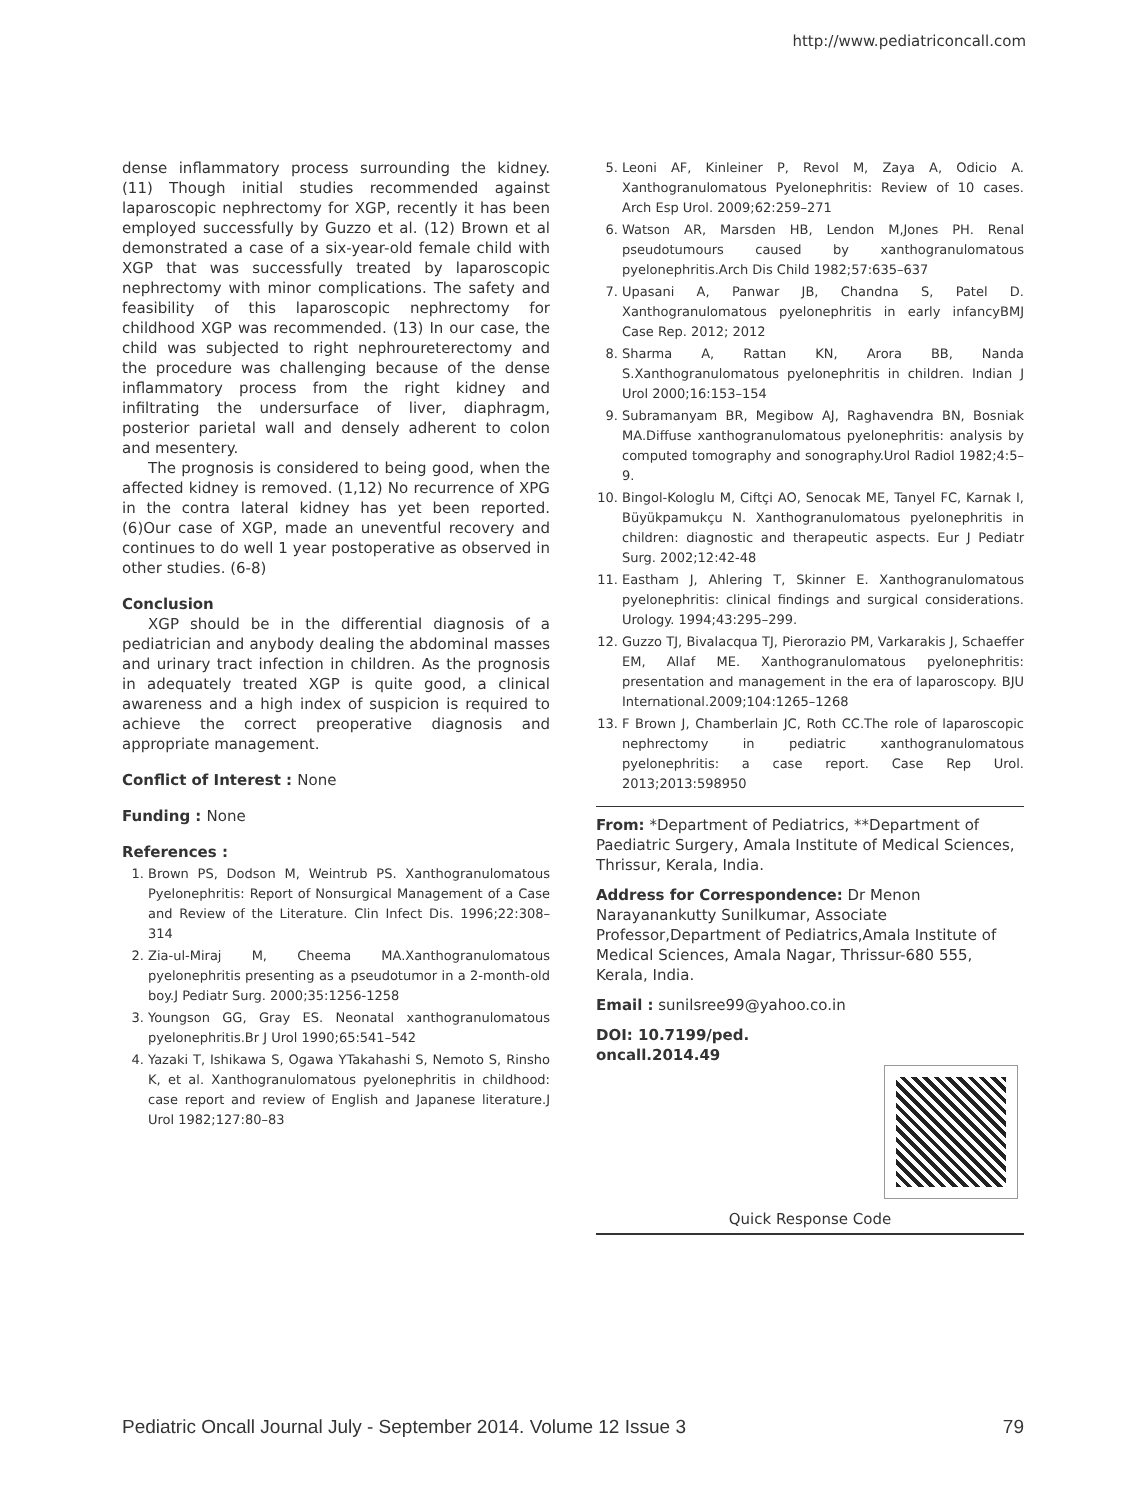http://www.pediatriconcall.com
dense inflammatory process surrounding the kidney. (11) Though initial studies recommended against laparoscopic nephrectomy for XGP, recently it has been employed successfully by Guzzo et al. (12) Brown et al demonstrated a case of a six-year-old female child with XGP that was successfully treated by laparoscopic nephrectomy with minor complications. The safety and feasibility of this laparoscopic nephrectomy for childhood XGP was recommended. (13) In our case, the child was subjected to right nephroureterectomy and the procedure was challenging because of the dense inflammatory process from the right kidney and infiltrating the undersurface of liver, diaphragm, posterior parietal wall and densely adherent to colon and mesentery.
The prognosis is considered to being good, when the affected kidney is removed. (1,12) No recurrence of XPG in the contra lateral kidney has yet been reported. (6)Our case of XGP, made an uneventful recovery and continues to do well 1 year postoperative as observed in other studies. (6-8)
Conclusion
XGP should be in the differential diagnosis of a pediatrician and anybody dealing the abdominal masses and urinary tract infection in children. As the prognosis in adequately treated XGP is quite good, a clinical awareness and a high index of suspicion is required to achieve the correct preoperative diagnosis and appropriate management.
Conflict of Interest : None
Funding : None
References :
1. Brown PS, Dodson M, Weintrub PS. Xanthogranulomatous Pyelonephritis: Report of Nonsurgical Management of a Case and Review of the Literature. Clin Infect Dis. 1996;22:308–314
2. Zia-ul-Miraj M, Cheema MA.Xanthogranulomatous pyelonephritis presenting as a pseudotumor in a 2-month-old boy.J Pediatr Surg. 2000;35:1256-1258
3. Youngson GG, Gray ES. Neonatal xanthogranulomatous pyelonephritis.Br J Urol 1990;65:541–542
4. Yazaki T, Ishikawa S, Ogawa YTakahashi S, Nemoto S, Rinsho K, et al. Xanthogranulomatous pyelonephritis in childhood: case report and review of English and Japanese literature.J Urol 1982;127:80–83
5. Leoni AF, Kinleiner P, Revol M, Zaya A, Odicio A. Xanthogranulomatous Pyelonephritis: Review of 10 cases. Arch Esp Urol. 2009;62:259–271
6. Watson AR, Marsden HB, Lendon M,Jones PH. Renal pseudotumours caused by xanthogranulomatous pyelonephritis.Arch Dis Child 1982;57:635–637
7. Upasani A, Panwar JB, Chandna S, Patel D. Xanthogranulomatous pyelonephritis in early infancyBMJ Case Rep. 2012; 2012
8. Sharma A, Rattan KN, Arora BB, Nanda S.Xanthogranulomatous pyelonephritis in children. Indian J Urol 2000;16:153–154
9. Subramanyam BR, Megibow AJ, Raghavendra BN, Bosniak MA.Diffuse xanthogranulomatous pyelonephritis: analysis by computed tomography and sonography.Urol Radiol 1982;4:5–9.
10. Bingol-Kologlu M, Ciftçi AO, Senocak ME, Tanyel FC, Karnak I, Büyükpamukçu N. Xanthogranulomatous pyelonephritis in children: diagnostic and therapeutic aspects. Eur J Pediatr Surg. 2002;12:42-48
11. Eastham J, Ahlering T, Skinner E. Xanthogranulomatous pyelonephritis: clinical findings and surgical considerations. Urology. 1994;43:295–299.
12. Guzzo TJ, Bivalacqua TJ, Pierorazio PM, Varkarakis J, Schaeffer EM, Allaf ME. Xanthogranulomatous pyelonephritis: presentation and management in the era of laparoscopy. BJU International.2009;104:1265–1268
13. F Brown J, Chamberlain JC, Roth CC.The role of laparoscopic nephrectomy in pediatric xanthogranulomatous pyelonephritis: a case report. Case Rep Urol. 2013;2013:598950
From: *Department of Pediatrics, **Department of Paediatric Surgery, Amala Institute of Medical Sciences, Thrissur, Kerala, India.
Address for Correspondence: Dr Menon Narayanankutty Sunilkumar, Associate Professor,Department of Pediatrics,Amala Institute of Medical Sciences, Amala Nagar, Thrissur-680 555, Kerala, India.
Email : sunilsree99@yahoo.co.in
DOI: 10.7199/ped.
oncall.2014.49
Quick Response Code
Pediatric Oncall Journal July - September 2014. Volume 12 Issue 3 79